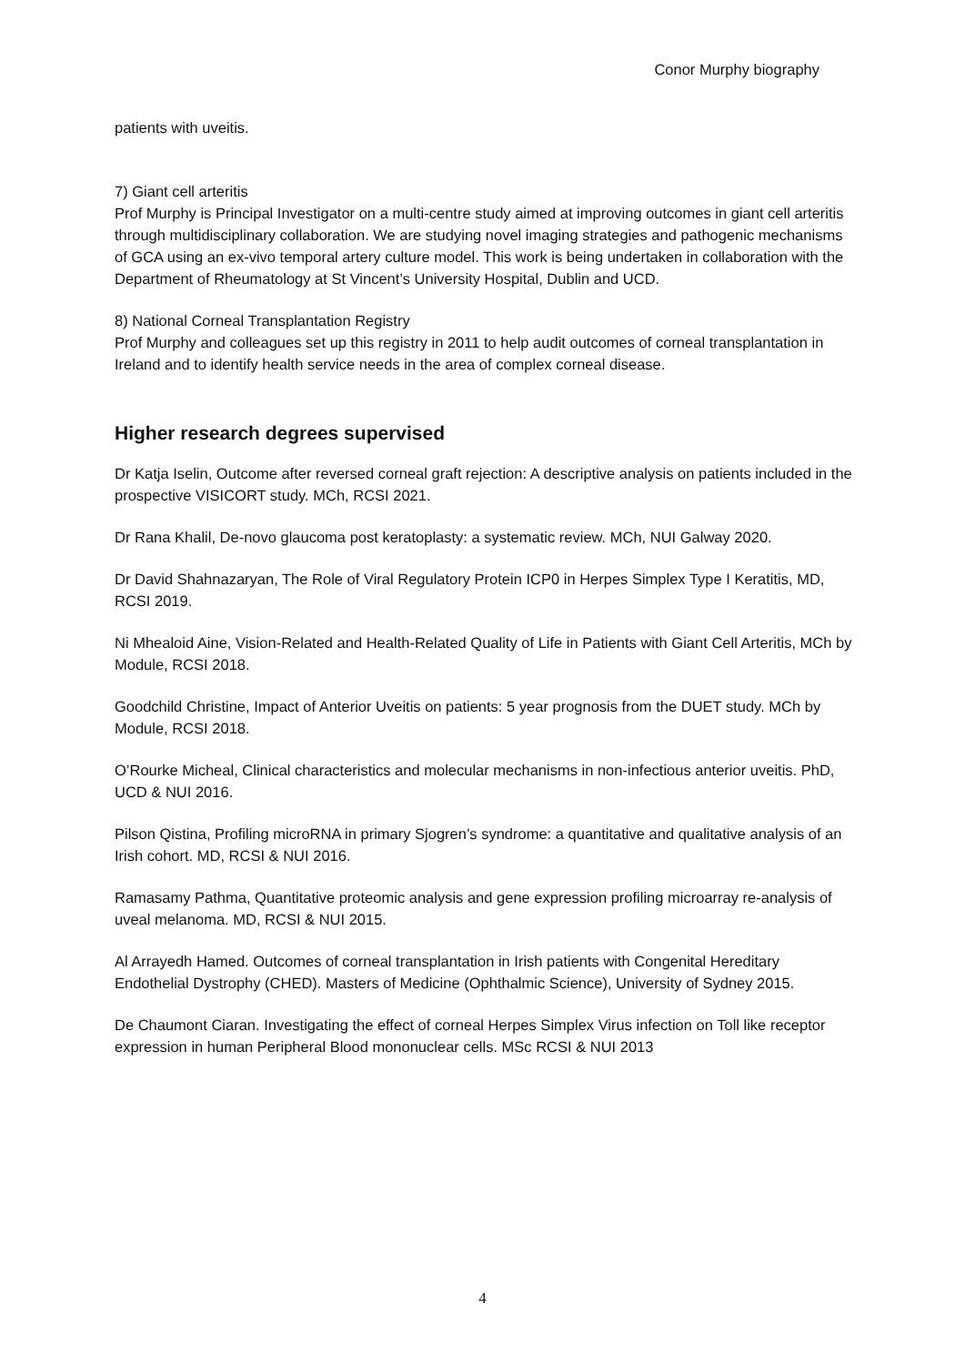Conor Murphy biography
patients with uveitis.
7) Giant cell arteritis
Prof Murphy is Principal Investigator on a multi-centre study aimed at improving outcomes in giant cell arteritis through multidisciplinary collaboration. We are studying novel imaging strategies and pathogenic mechanisms of GCA using an ex-vivo temporal artery culture model. This work is being undertaken in collaboration with the Department of Rheumatology at St Vincent’s University Hospital, Dublin and UCD.
8) National Corneal Transplantation Registry
Prof Murphy and colleagues set up this registry in 2011 to help audit outcomes of corneal transplantation in Ireland and to identify health service needs in the area of complex corneal disease.
Higher research degrees supervised
Dr Katja Iselin, Outcome after reversed corneal graft rejection: A descriptive analysis on patients included in the prospective VISICORT study. MCh, RCSI 2021.
Dr Rana Khalil, De-novo glaucoma post keratoplasty: a systematic review. MCh, NUI Galway 2020.
Dr David Shahnazaryan, The Role of Viral Regulatory Protein ICP0 in Herpes Simplex Type I Keratitis, MD, RCSI 2019.
Ni Mhealoid Aine, Vision-Related and Health-Related Quality of Life in Patients with Giant Cell Arteritis, MCh by Module, RCSI 2018.
Goodchild Christine, Impact of Anterior Uveitis on patients: 5 year prognosis from the DUET study. MCh by Module, RCSI 2018.
O’Rourke Micheal, Clinical characteristics and molecular mechanisms in non-infectious anterior uveitis. PhD, UCD & NUI 2016.
Pilson Qistina, Profiling microRNA in primary Sjogren’s syndrome: a quantitative and qualitative analysis of an Irish cohort. MD, RCSI & NUI 2016.
Ramasamy Pathma, Quantitative proteomic analysis and gene expression profiling microarray re-analysis of uveal melanoma. MD, RCSI & NUI 2015.
Al Arrayedh Hamed. Outcomes of corneal transplantation in Irish patients with Congenital Hereditary Endothelial Dystrophy (CHED). Masters of Medicine (Ophthalmic Science), University of Sydney 2015.
De Chaumont Ciaran. Investigating the effect of corneal Herpes Simplex Virus infection on Toll like receptor expression in human Peripheral Blood mononuclear cells. MSc RCSI & NUI 2013
4